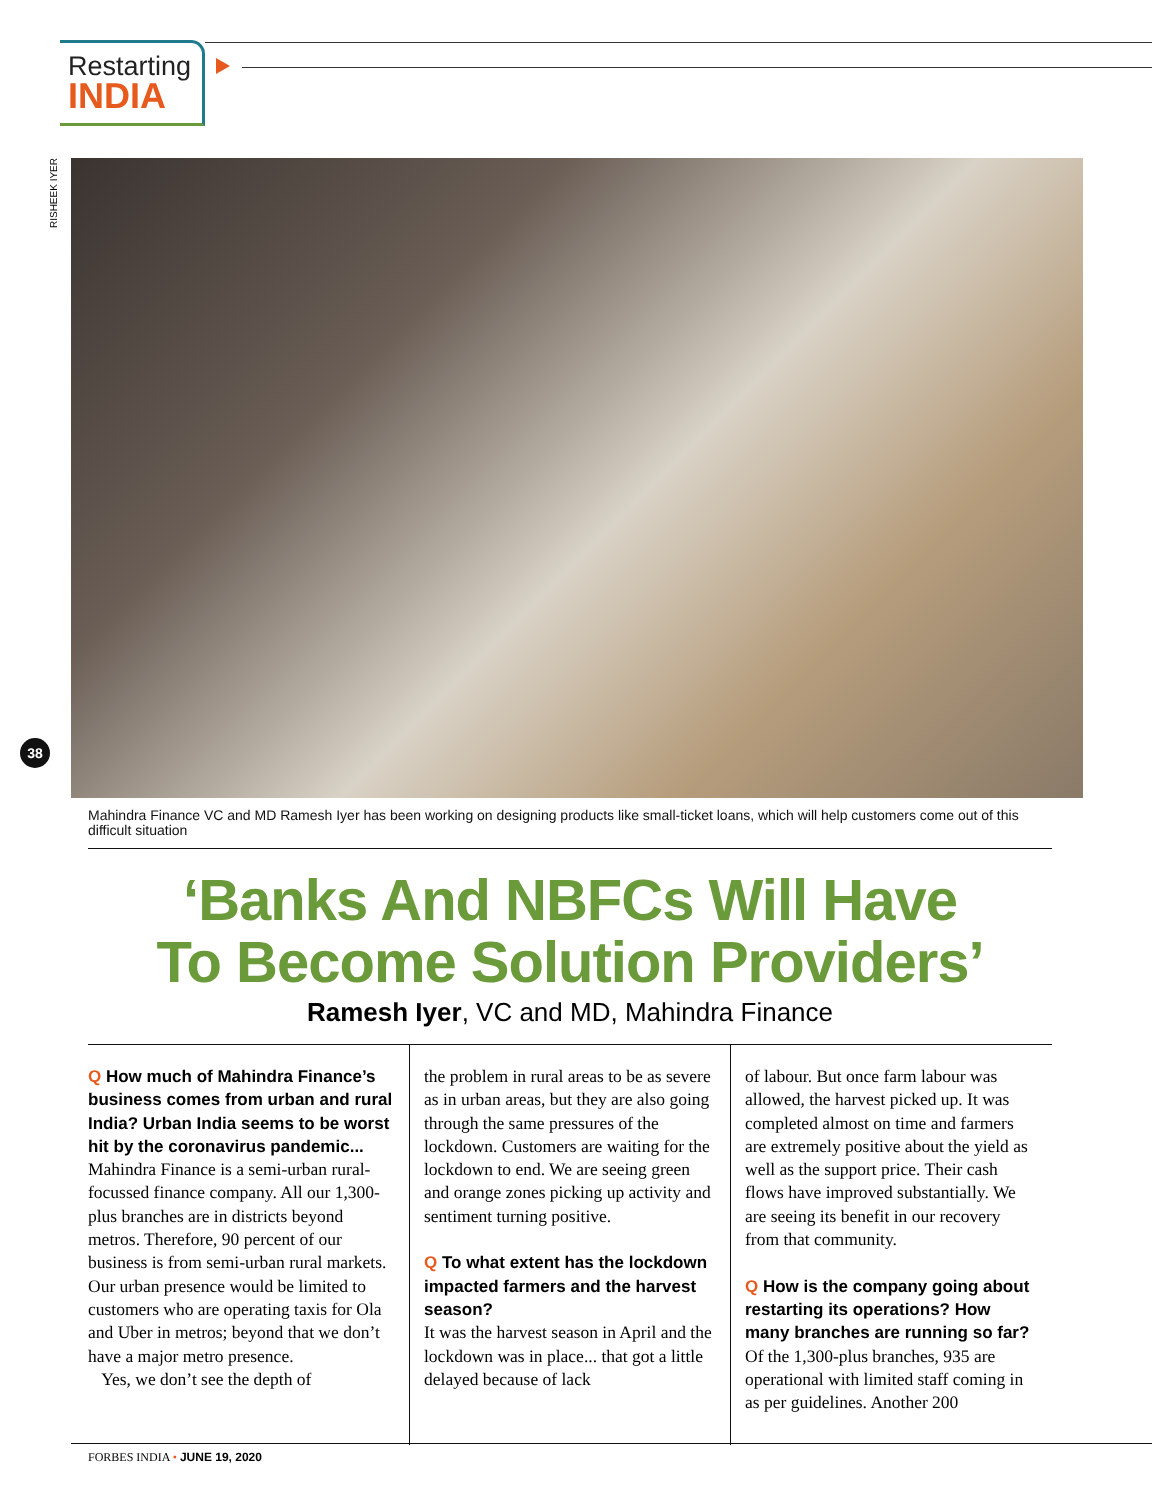Restarting
INDIA
RISHEEK IYER
38
Mahindra Finance VC and MD Ramesh Iyer has been working on designing products like small-ticket loans, which will help customers come out of this difficult situation
‘Banks And NBFCs Will Have
To Become Solution Providers’
Ramesh Iyer, VC and MD, Mahindra Finance
Q How much of Mahindra Finance’s business comes from urban and rural India? Urban India seems to be worst hit by the coronavirus pandemic...
Mahindra Finance is a semi-urban rural-focussed finance company. All our 1,300-plus branches are in districts beyond metros. Therefore, 90 percent of our business is from semi-urban rural markets. Our urban presence would be limited to customers who are operating taxis for Ola and Uber in metros; beyond that we don’t have a major metro presence.
Yes, we don’t see the depth of
the problem in rural areas to be as severe as in urban areas, but they are also going through the same pressures of the lockdown. Customers are waiting for the lockdown to end. We are seeing green and orange zones picking up activity and sentiment turning positive.
Q To what extent has the lockdown impacted farmers and the harvest season?
It was the harvest season in April and the lockdown was in place... that got a little delayed because of lack
of labour. But once farm labour was allowed, the harvest picked up. It was completed almost on time and farmers are extremely positive about the yield as well as the support price. Their cash flows have improved substantially. We are seeing its benefit in our recovery from that community.
Q How is the company going about restarting its operations? How many branches are running so far?
Of the 1,300-plus branches, 935 are operational with limited staff coming in as per guidelines. Another 200
FORBES INDIA • JUNE 19, 2020